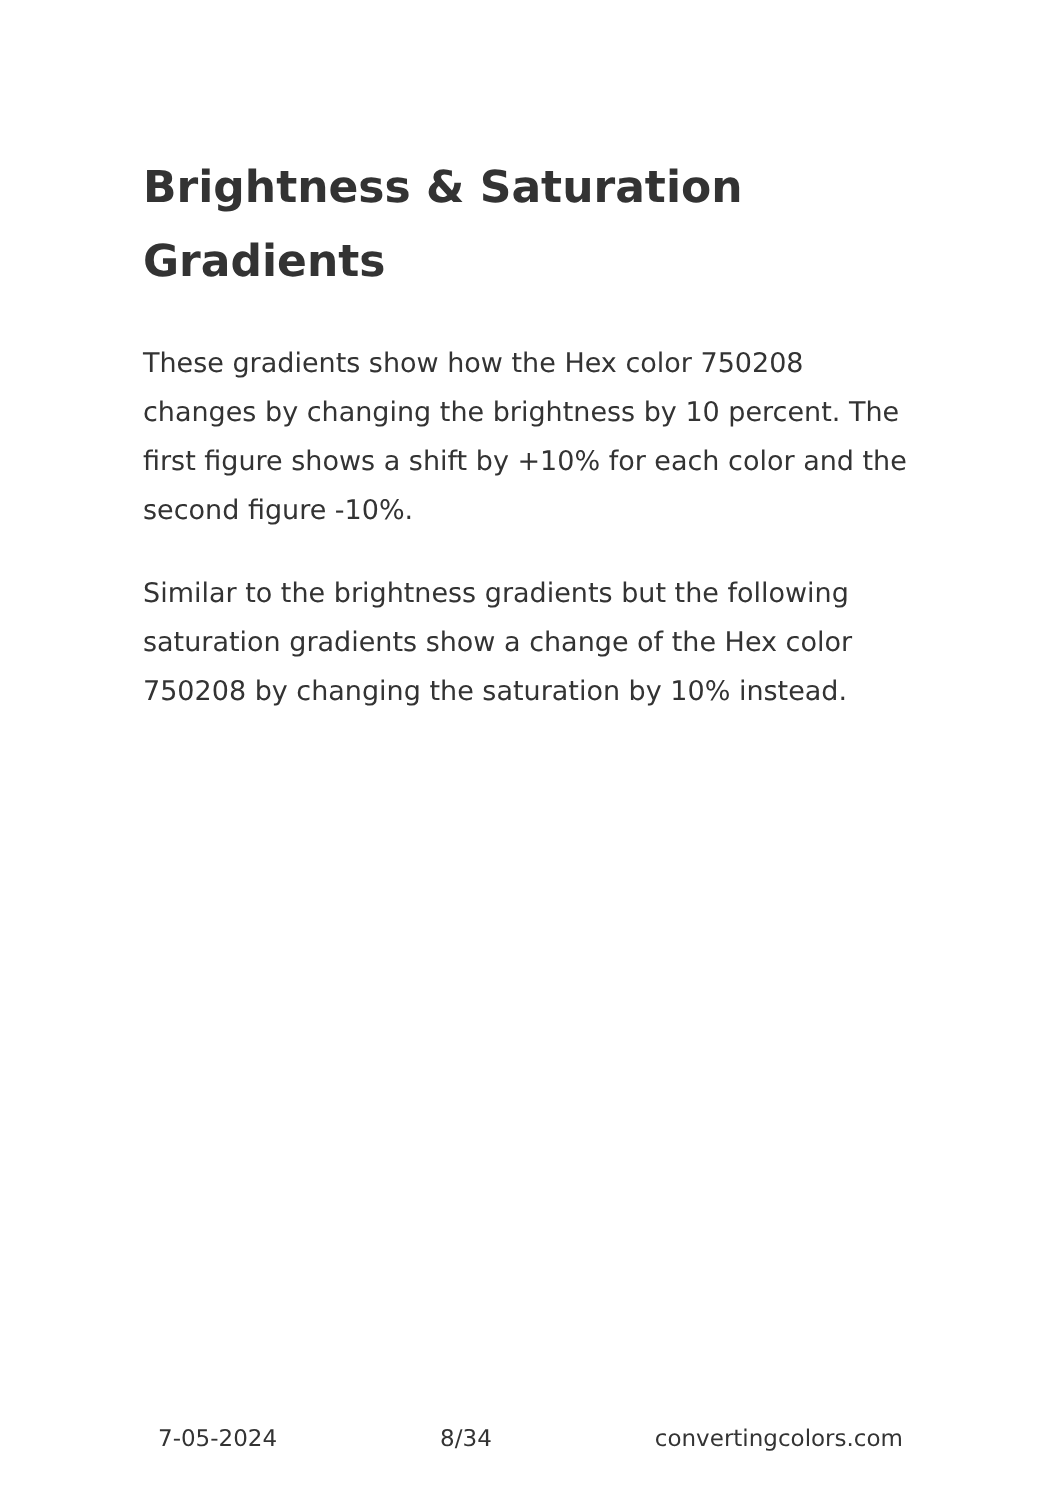Brightness & Saturation Gradients
These gradients show how the Hex color 750208 changes by changing the brightness by 10 percent. The first figure shows a shift by +10% for each color and the second figure -10%.
Similar to the brightness gradients but the following saturation gradients show a change of the Hex color 750208 by changing the saturation by 10% instead.
7-05-2024 8/34 convertingcolors.com